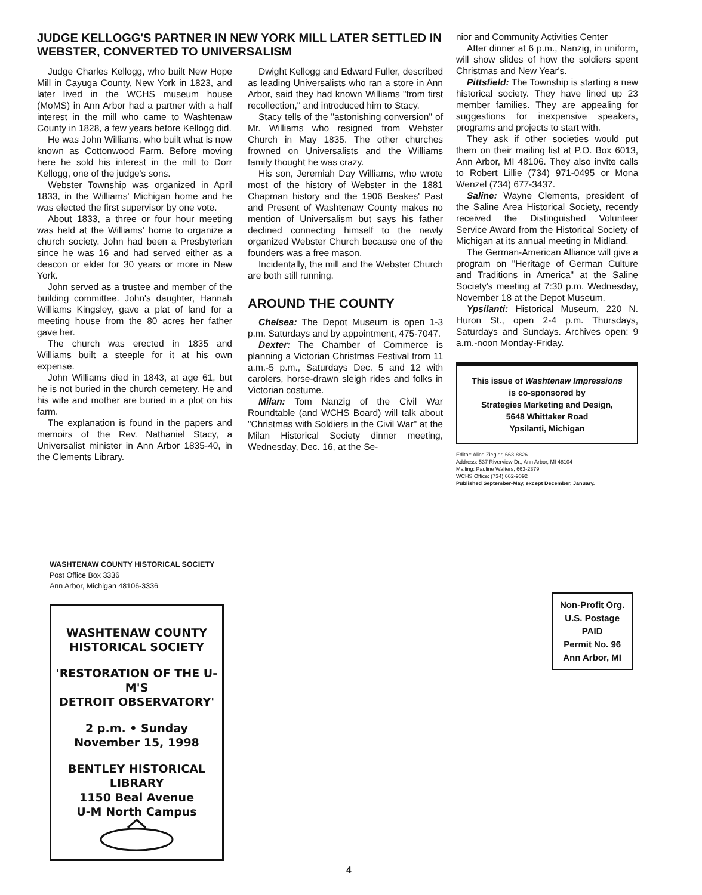JUDGE KELLOGG'S PARTNER IN NEW YORK MILL LATER SETTLED IN WEBSTER, CONVERTED TO UNIVERSALISM
Judge Charles Kellogg, who built New Hope Mill in Cayuga County, New York in 1823, and later lived in the WCHS museum house (MoMS) in Ann Arbor had a partner with a half interest in the mill who came to Washtenaw County in 1828, a few years before Kellogg did.
He was John Williams, who built what is now known as Cottonwood Farm. Before moving here he sold his interest in the mill to Dorr Kellogg, one of the judge's sons.
Webster Township was organized in April 1833, in the Williams' Michigan home and he was elected the first supervisor by one vote.
About 1833, a three or four hour meeting was held at the Williams' home to organize a church society. John had been a Presbyterian since he was 16 and had served either as a deacon or elder for 30 years or more in New York.
John served as a trustee and member of the building committee. John's daughter, Hannah Williams Kingsley, gave a plat of land for a meeting house from the 80 acres her father gave her.
The church was erected in 1835 and Williams built a steeple for it at his own expense.
John Williams died in 1843, at age 61, but he is not buried in the church cemetery. He and his wife and mother are buried in a plot on his farm.
The explanation is found in the papers and memoirs of the Rev. Nathaniel Stacy, a Universalist minister in Ann Arbor 1835-40, in the Clements Library.
Dwight Kellogg and Edward Fuller, described as leading Universalists who ran a store in Ann Arbor, said they had known Williams "from first recollection," and introduced him to Stacy.
Stacy tells of the "astonishing conversion" of Mr. Williams who resigned from Webster Church in May 1835. The other churches frowned on Universalists and the Williams family thought he was crazy.
His son, Jeremiah Day Williams, who wrote most of the history of Webster in the 1881 Chapman history and the 1906 Beakes' Past and Present of Washtenaw County makes no mention of Universalism but says his father declined connecting himself to the newly organized Webster Church because one of the founders was a free mason.
Incidentally, the mill and the Webster Church are both still running.
AROUND THE COUNTY
Chelsea: The Depot Museum is open 1-3 p.m. Saturdays and by appointment, 475-7047.
Dexter: The Chamber of Commerce is planning a Victorian Christmas Festival from 11 a.m.-5 p.m., Saturdays Dec. 5 and 12 with carolers, horse-drawn sleigh rides and folks in Victorian costume.
Milan: Tom Nanzig of the Civil War Roundtable (and WCHS Board) will talk about "Christmas with Soldiers in the Civil War" at the Milan Historical Society dinner meeting, Wednesday, Dec. 16, at the Se-
nior and Community Activities Center
After dinner at 6 p.m., Nanzig, in uniform, will show slides of how the soldiers spent Christmas and New Year's.
Pittsfield: The Township is starting a new historical society. They have lined up 23 member families. They are appealing for suggestions for inexpensive speakers, programs and projects to start with.
They ask if other societies would put them on their mailing list at P.O. Box 6013, Ann Arbor, MI 48106. They also invite calls to Robert Lillie (734) 971-0495 or Mona Wenzel (734) 677-3437.
Saline: Wayne Clements, president of the Saline Area Historical Society, recently received the Distinguished Volunteer Service Award from the Historical Society of Michigan at its annual meeting in Midland.
The German-American Alliance will give a program on "Heritage of German Culture and Traditions in America" at the Saline Society's meeting at 7:30 p.m. Wednesday, November 18 at the Depot Museum.
Ypsilanti: Historical Museum, 220 N. Huron St., open 2-4 p.m. Thursdays, Saturdays and Sundays. Archives open: 9 a.m.-noon Monday-Friday.
This issue of Washtenaw Impressions
is co-sponsored by
Strategies Marketing and Design,
5648 Whittaker Road
Ypsilanti, Michigan
Editor: Alice Ziegler, 663-8826
Address: 537 Riverview Dr., Ann Arbor, MI 48104
Mailing: Pauline Walters, 663-2379
WCHS Office: (734) 662-9092
Published September-May, except December, January.
WASHTENAW COUNTY HISTORICAL SOCIETY
Post Office Box 3336
Ann Arbor, Michigan 48106-3336
Non-Profit Org.
U.S. Postage
PAID
Permit No. 96
Ann Arbor, MI
WASHTENAW COUNTY
HISTORICAL SOCIETY
'RESTORATION OF THE U-M'S
DETROIT OBSERVATORY'
2 p.m. • Sunday
November 15, 1998
BENTLEY HISTORICAL LIBRARY
1150 Beal Avenue
U-M North Campus
4